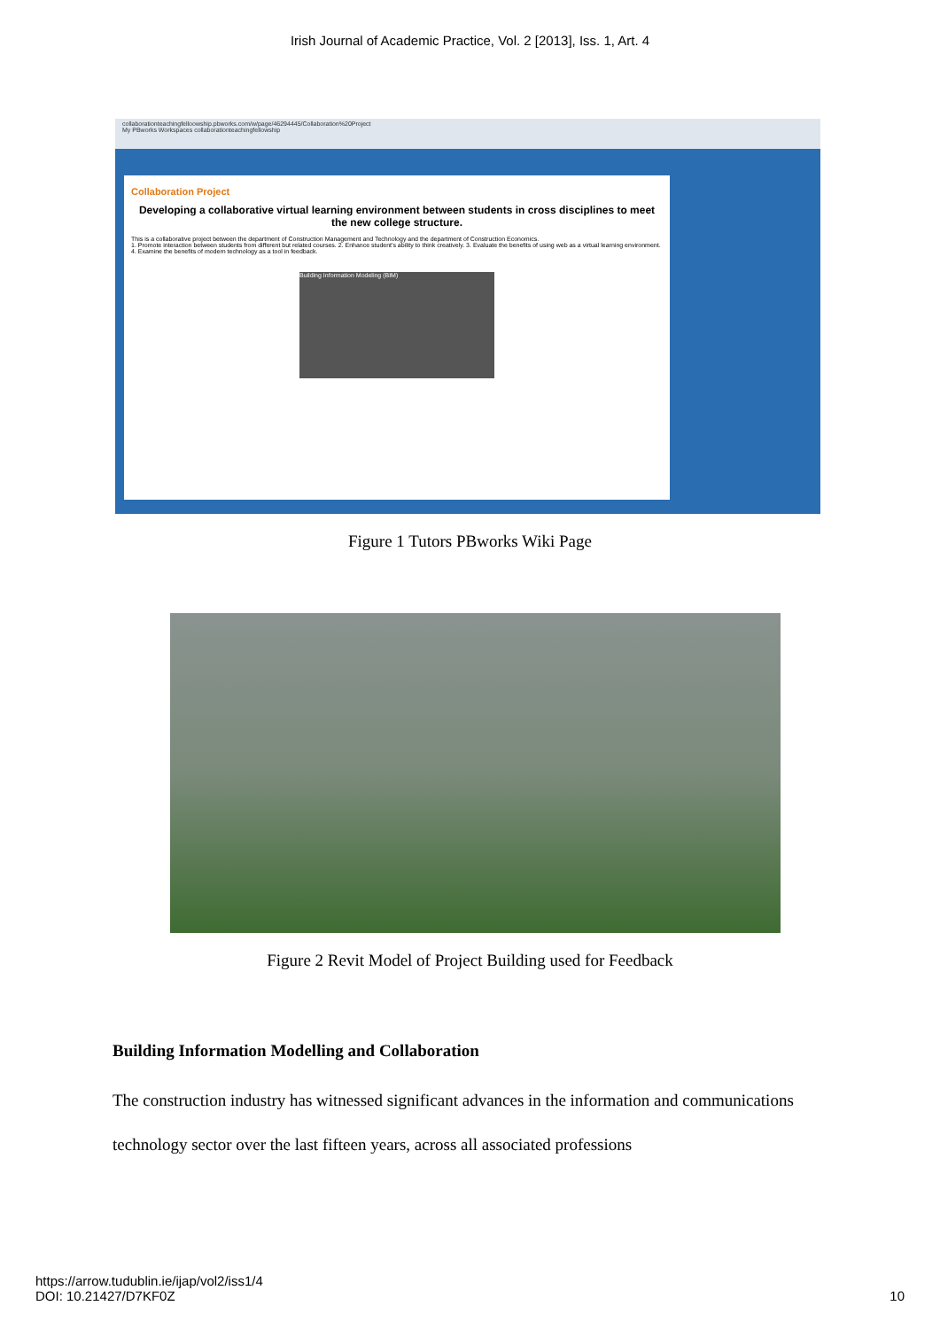Irish Journal of Academic Practice, Vol. 2 [2013], Iss. 1, Art. 4
collaborationteachingfelloowship.pbworks.com/w/page/46294445/Collaboration%20Project
My PBworks Workspaces collaborationteachingfellowship
Collaboration Project
Developing a collaborative virtual learning environment between students in cross disciplines to meet the new college structure.
This is a collaborative project between the department of Construction Management and Technology and the department of Construction Economics.
1. Promote interaction between students from different but related courses. 2. Enhance student's ability to think creatively. 3. Evaluate the benefits of using web as a virtual learning environment. 4. Examine the benefits of modern technology as a tool in feedback.
Building Information Modeling (BIM)
Figure 1 Tutors PBworks Wiki Page
Figure 2 Revit Model of Project Building used for Feedback
Building Information Modelling and Collaboration
The construction industry has witnessed significant advances in the information and communications technology sector over the last fifteen years, across all associated professions
https://arrow.tudublin.ie/ijap/vol2/iss1/4
DOI: 10.21427/D7KF0Z
10